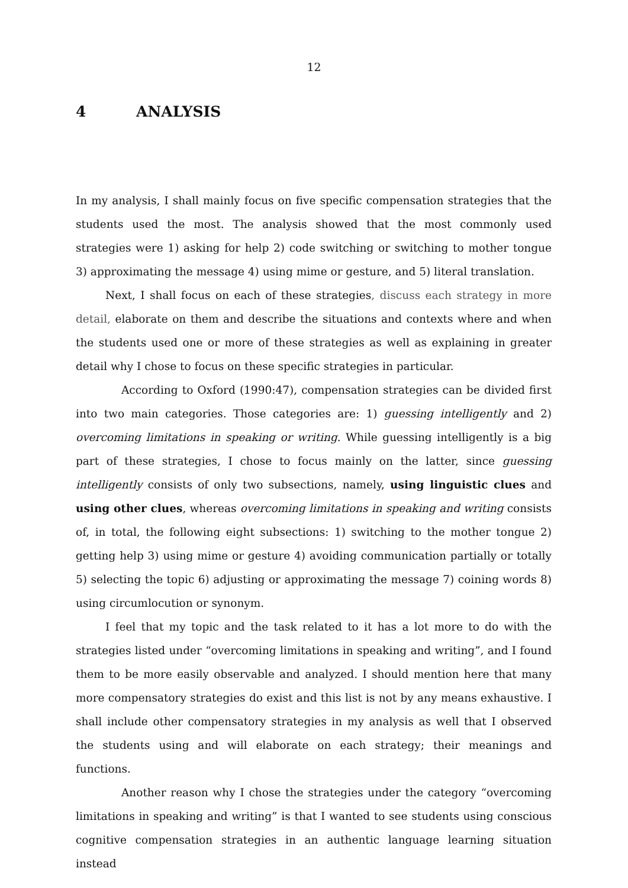12
4 ANALYSIS
In my analysis, I shall mainly focus on five specific compensation strategies that the students used the most. The analysis showed that the most commonly used strategies were 1) asking for help 2) code switching or switching to mother tongue 3) approximating the message 4) using mime or gesture, and 5) literal translation.
Next, I shall focus on each of these strategies, discuss each strategy in more detail, elaborate on them and describe the situations and contexts where and when the students used one or more of these strategies as well as explaining in greater detail why I chose to focus on these specific strategies in particular.
According to Oxford (1990:47), compensation strategies can be divided first into two main categories. Those categories are: 1) guessing intelligently and 2) overcoming limitations in speaking or writing. While guessing intelligently is a big part of these strategies, I chose to focus mainly on the latter, since guessing intelligently consists of only two subsections, namely, using linguistic clues and using other clues, whereas overcoming limitations in speaking and writing consists of, in total, the following eight subsections: 1) switching to the mother tongue 2) getting help 3) using mime or gesture 4) avoiding communication partially or totally 5) selecting the topic 6) adjusting or approximating the message 7) coining words 8) using circumlocution or synonym.
I feel that my topic and the task related to it has a lot more to do with the strategies listed under “overcoming limitations in speaking and writing”, and I found them to be more easily observable and analyzed. I should mention here that many more compensatory strategies do exist and this list is not by any means exhaustive. I shall include other compensatory strategies in my analysis as well that I observed the students using and will elaborate on each strategy; their meanings and functions.
Another reason why I chose the strategies under the category “overcoming limitations in speaking and writing” is that I wanted to see students using conscious cognitive compensation strategies in an authentic language learning situation instead